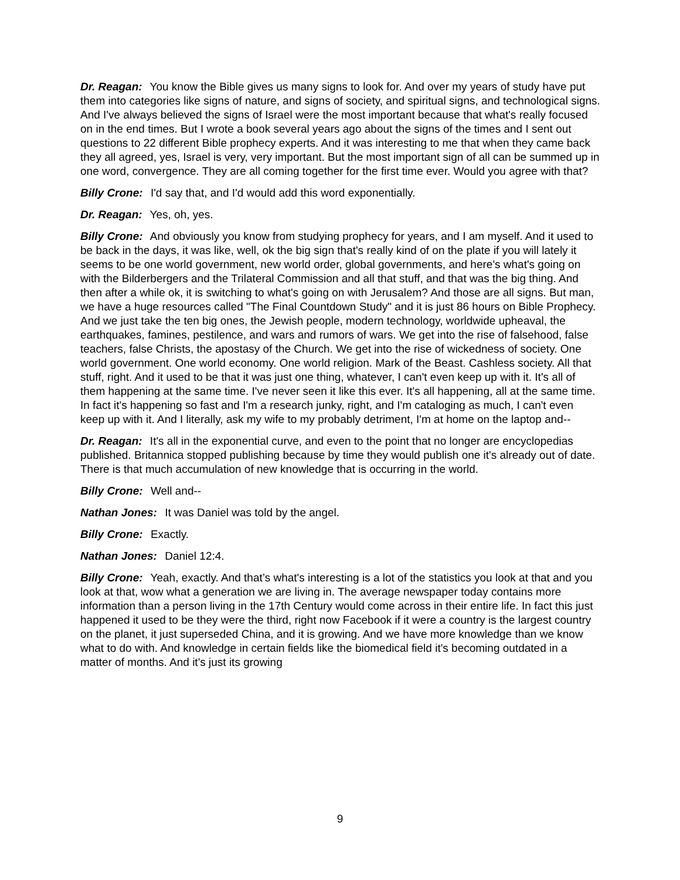Dr. Reagan: You know the Bible gives us many signs to look for. And over my years of study have put them into categories like signs of nature, and signs of society, and spiritual signs, and technological signs. And I've always believed the signs of Israel were the most important because that what's really focused on in the end times. But I wrote a book several years ago about the signs of the times and I sent out questions to 22 different Bible prophecy experts. And it was interesting to me that when they came back they all agreed, yes, Israel is very, very important. But the most important sign of all can be summed up in one word, convergence. They are all coming together for the first time ever. Would you agree with that?
Billy Crone: I'd say that, and I'd would add this word exponentially.
Dr. Reagan: Yes, oh, yes.
Billy Crone: And obviously you know from studying prophecy for years, and I am myself. And it used to be back in the days, it was like, well, ok the big sign that's really kind of on the plate if you will lately it seems to be one world government, new world order, global governments, and here's what's going on with the Bilderbergers and the Trilateral Commission and all that stuff, and that was the big thing. And then after a while ok, it is switching to what's going on with Jerusalem? And those are all signs. But man, we have a huge resources called "The Final Countdown Study" and it is just 86 hours on Bible Prophecy. And we just take the ten big ones, the Jewish people, modern technology, worldwide upheaval, the earthquakes, famines, pestilence, and wars and rumors of wars. We get into the rise of falsehood, false teachers, false Christs, the apostasy of the Church. We get into the rise of wickedness of society. One world government. One world economy. One world religion. Mark of the Beast. Cashless society. All that stuff, right. And it used to be that it was just one thing, whatever, I can't even keep up with it. It's all of them happening at the same time. I've never seen it like this ever. It's all happening, all at the same time. In fact it's happening so fast and I'm a research junky, right, and I'm cataloging as much, I can't even keep up with it. And I literally, ask my wife to my probably detriment, I'm at home on the laptop and--
Dr. Reagan: It's all in the exponential curve, and even to the point that no longer are encyclopedias published. Britannica stopped publishing because by time they would publish one it's already out of date. There is that much accumulation of new knowledge that is occurring in the world.
Billy Crone: Well and--
Nathan Jones: It was Daniel was told by the angel.
Billy Crone: Exactly.
Nathan Jones: Daniel 12:4.
Billy Crone: Yeah, exactly. And that’s what's interesting is a lot of the statistics you look at that and you look at that, wow what a generation we are living in. The average newspaper today contains more information than a person living in the 17th Century would come across in their entire life. In fact this just happened it used to be they were the third, right now Facebook if it were a country is the largest country on the planet, it just superseded China, and it is growing. And we have more knowledge than we know what to do with. And knowledge in certain fields like the biomedical field it's becoming outdated in a matter of months. And it's just its growing
9